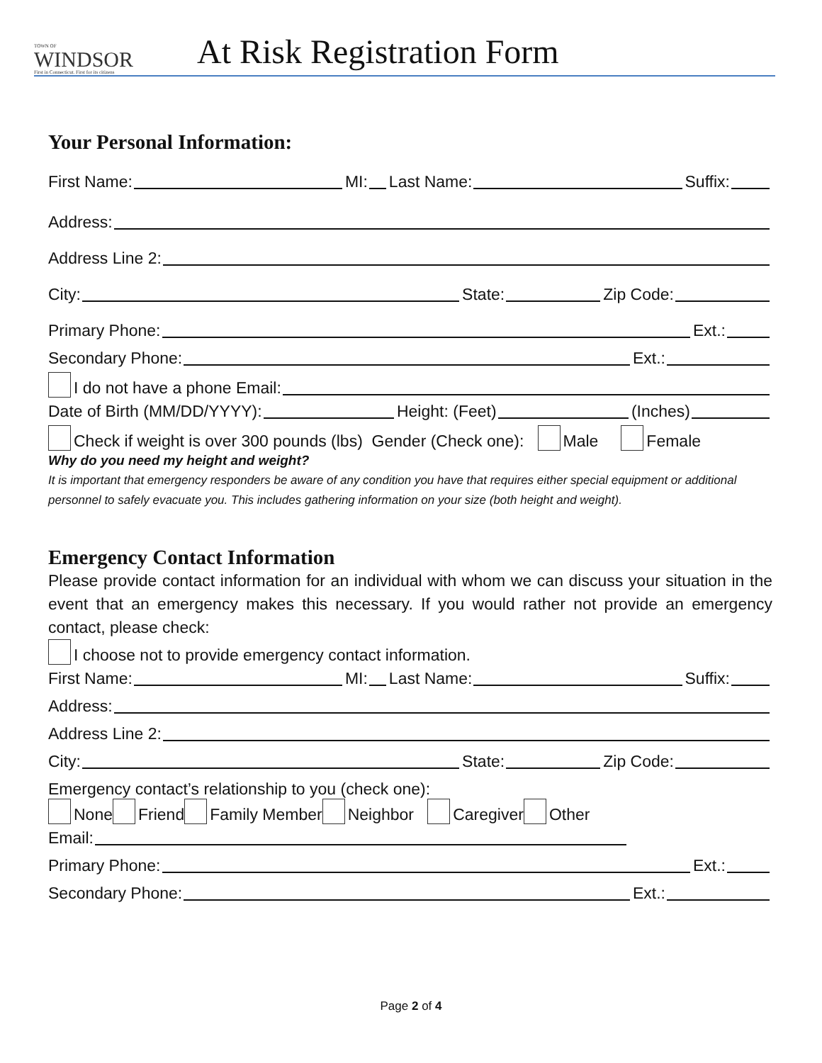TOWN OF
WINDSOR
First in Connecticut. First for its citizens
At Risk Registration Form
Your Personal Information:
First Name: MI: Last Name: Suffix:
Address:
Address Line 2:
City: State: Zip Code:
Primary Phone: Ext.:
Secondary Phone: Ext.:
I do not have a phone Email:
Date of Birth (MM/DD/YYYY): Height: (Feet) (Inches)
Check if weight is over 300 pounds (lbs) Gender (Check one): Male Female
Why do you need my height and weight?
It is important that emergency responders be aware of any condition you have that requires either special equipment or additional personnel to safely evacuate you. This includes gathering information on your size (both height and weight).
Emergency Contact Information
Please provide contact information for an individual with whom we can discuss your situation in the event that an emergency makes this necessary. If you would rather not provide an emergency contact, please check:
I choose not to provide emergency contact information.
First Name: MI: Last Name: Suffix:
Address:
Address Line 2:
City: State: Zip Code:
Emergency contact’s relationship to you (check one):
None Friend Family Member Neighbor Caregiver Other
Email:
Primary Phone: Ext.:
Secondary Phone: Ext.:
Page 2 of 4